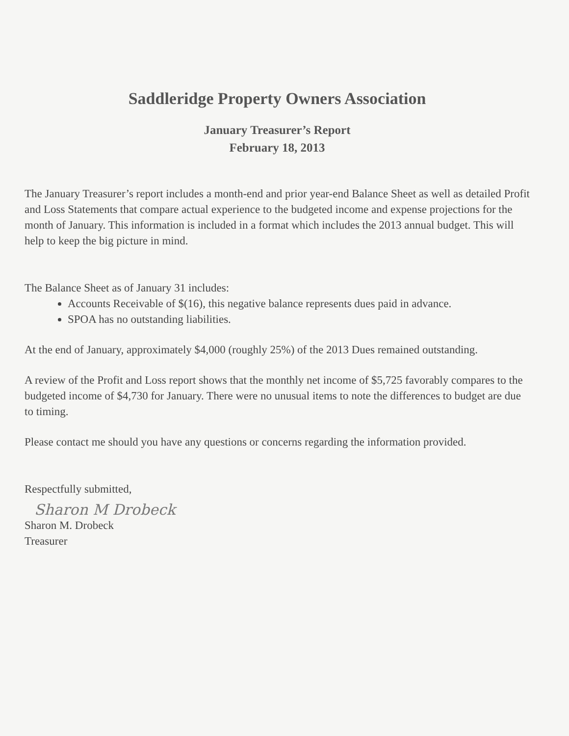Saddleridge Property Owners Association
January Treasurer’s Report
February 18, 2013
The January Treasurer’s report includes a month-end and prior year-end Balance Sheet as well as detailed Profit and Loss Statements that compare actual experience to the budgeted income and expense projections for the month of January. This information is included in a format which includes the 2013 annual budget. This will help to keep the big picture in mind.
The Balance Sheet as of January 31 includes:
Accounts Receivable of $(16), this negative balance represents dues paid in advance.
SPOA has no outstanding liabilities.
At the end of January, approximately $4,000 (roughly 25%) of the 2013 Dues remained outstanding.
A review of the Profit and Loss report shows that the monthly net income of $5,725 favorably compares to the budgeted income of $4,730 for January. There were no unusual items to note the differences to budget are due to timing.
Please contact me should you have any questions or concerns regarding the information provided.
Respectfully submitted,
Sharon M Drobeck
Sharon M. Drobeck
Treasurer